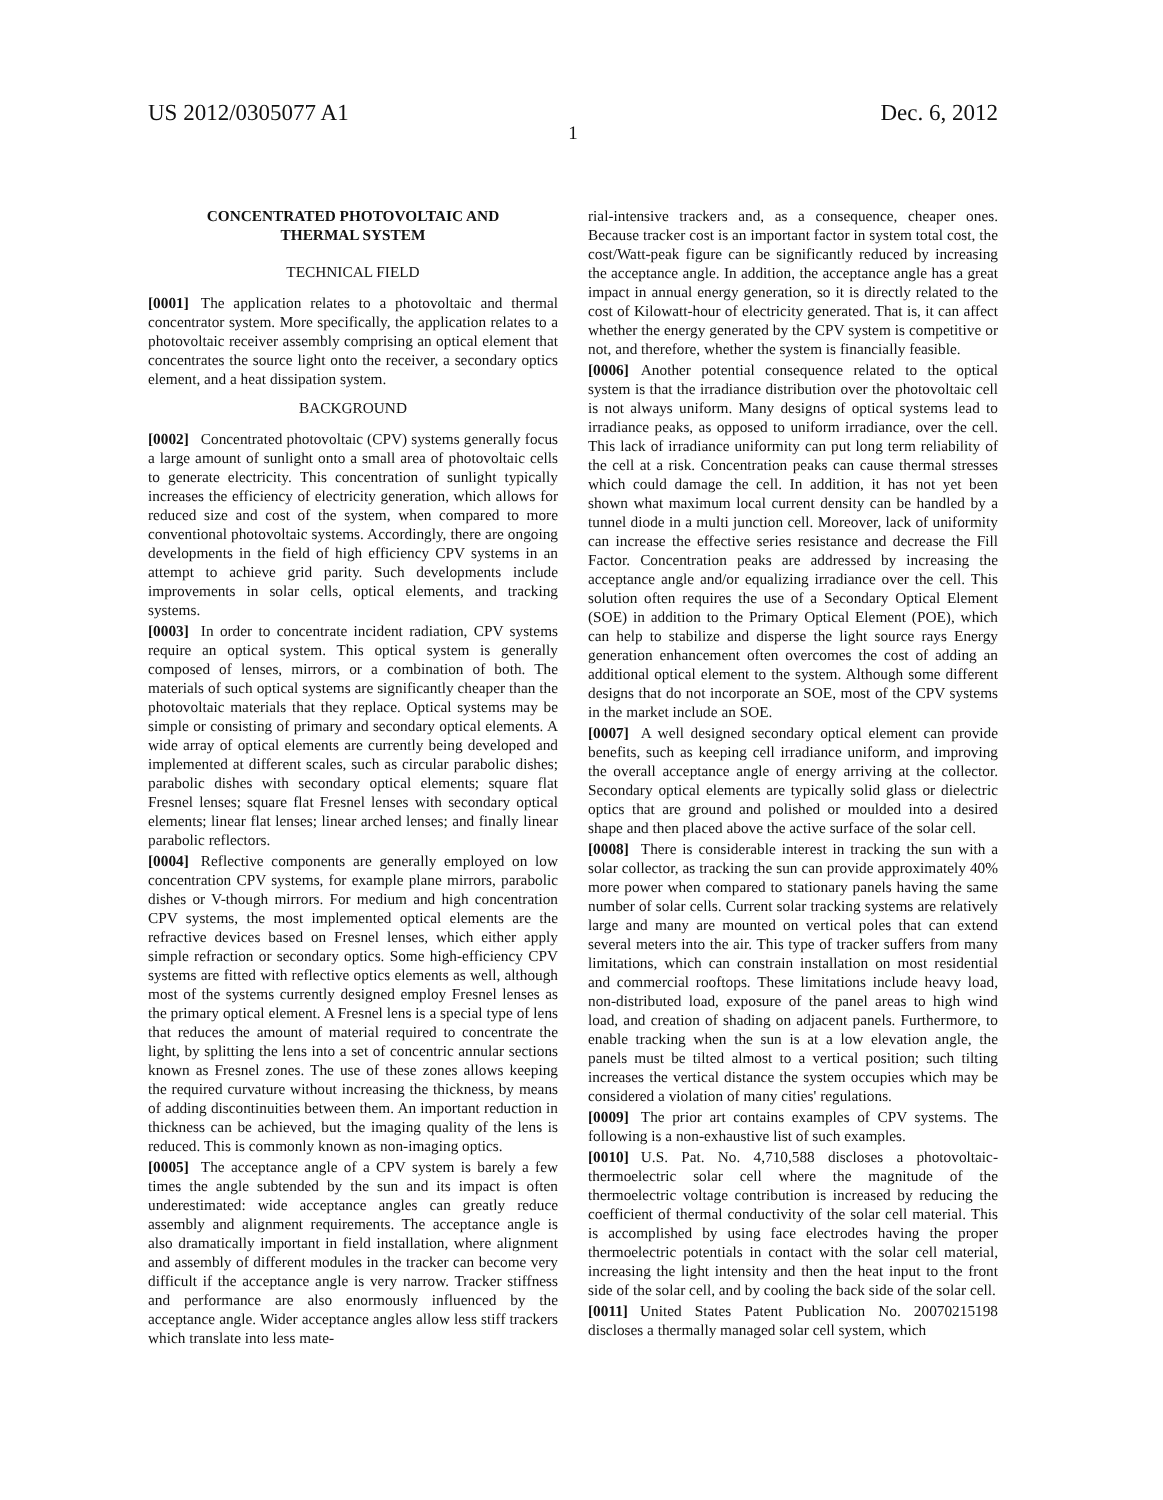US 2012/0305077 A1 Dec. 6, 2012
1
CONCENTRATED PHOTOVOLTAIC AND
THERMAL SYSTEM
TECHNICAL FIELD
[0001] The application relates to a photovoltaic and thermal concentrator system. More specifically, the application relates to a photovoltaic receiver assembly comprising an optical element that concentrates the source light onto the receiver, a secondary optics element, and a heat dissipation system.
BACKGROUND
[0002] Concentrated photovoltaic (CPV) systems generally focus a large amount of sunlight onto a small area of photovoltaic cells to generate electricity. This concentration of sunlight typically increases the efficiency of electricity generation, which allows for reduced size and cost of the system, when compared to more conventional photovoltaic systems. Accordingly, there are ongoing developments in the field of high efficiency CPV systems in an attempt to achieve grid parity. Such developments include improvements in solar cells, optical elements, and tracking systems.
[0003] In order to concentrate incident radiation, CPV systems require an optical system. This optical system is generally composed of lenses, mirrors, or a combination of both. The materials of such optical systems are significantly cheaper than the photovoltaic materials that they replace. Optical systems may be simple or consisting of primary and secondary optical elements. A wide array of optical elements are currently being developed and implemented at different scales, such as circular parabolic dishes; parabolic dishes with secondary optical elements; square flat Fresnel lenses; square flat Fresnel lenses with secondary optical elements; linear flat lenses; linear arched lenses; and finally linear parabolic reflectors.
[0004] Reflective components are generally employed on low concentration CPV systems, for example plane mirrors, parabolic dishes or V-though mirrors. For medium and high concentration CPV systems, the most implemented optical elements are the refractive devices based on Fresnel lenses, which either apply simple refraction or secondary optics. Some high-efficiency CPV systems are fitted with reflective optics elements as well, although most of the systems currently designed employ Fresnel lenses as the primary optical element. A Fresnel lens is a special type of lens that reduces the amount of material required to concentrate the light, by splitting the lens into a set of concentric annular sections known as Fresnel zones. The use of these zones allows keeping the required curvature without increasing the thickness, by means of adding discontinuities between them. An important reduction in thickness can be achieved, but the imaging quality of the lens is reduced. This is commonly known as non-imaging optics.
[0005] The acceptance angle of a CPV system is barely a few times the angle subtended by the sun and its impact is often underestimated: wide acceptance angles can greatly reduce assembly and alignment requirements. The acceptance angle is also dramatically important in field installation, where alignment and assembly of different modules in the tracker can become very difficult if the acceptance angle is very narrow. Tracker stiffness and performance are also enormously influenced by the acceptance angle. Wider acceptance angles allow less stiff trackers which translate into less mate-
rial-intensive trackers and, as a consequence, cheaper ones. Because tracker cost is an important factor in system total cost, the cost/Watt-peak figure can be significantly reduced by increasing the acceptance angle. In addition, the acceptance angle has a great impact in annual energy generation, so it is directly related to the cost of Kilowatt-hour of electricity generated. That is, it can affect whether the energy generated by the CPV system is competitive or not, and therefore, whether the system is financially feasible.
[0006] Another potential consequence related to the optical system is that the irradiance distribution over the photovoltaic cell is not always uniform. Many designs of optical systems lead to irradiance peaks, as opposed to uniform irradiance, over the cell. This lack of irradiance uniformity can put long term reliability of the cell at a risk. Concentration peaks can cause thermal stresses which could damage the cell. In addition, it has not yet been shown what maximum local current density can be handled by a tunnel diode in a multi junction cell. Moreover, lack of uniformity can increase the effective series resistance and decrease the Fill Factor. Concentration peaks are addressed by increasing the acceptance angle and/or equalizing irradiance over the cell. This solution often requires the use of a Secondary Optical Element (SOE) in addition to the Primary Optical Element (POE), which can help to stabilize and disperse the light source rays Energy generation enhancement often overcomes the cost of adding an additional optical element to the system. Although some different designs that do not incorporate an SOE, most of the CPV systems in the market include an SOE.
[0007] A well designed secondary optical element can provide benefits, such as keeping cell irradiance uniform, and improving the overall acceptance angle of energy arriving at the collector. Secondary optical elements are typically solid glass or dielectric optics that are ground and polished or moulded into a desired shape and then placed above the active surface of the solar cell.
[0008] There is considerable interest in tracking the sun with a solar collector, as tracking the sun can provide approximately 40% more power when compared to stationary panels having the same number of solar cells. Current solar tracking systems are relatively large and many are mounted on vertical poles that can extend several meters into the air. This type of tracker suffers from many limitations, which can constrain installation on most residential and commercial rooftops. These limitations include heavy load, non-distributed load, exposure of the panel areas to high wind load, and creation of shading on adjacent panels. Furthermore, to enable tracking when the sun is at a low elevation angle, the panels must be tilted almost to a vertical position; such tilting increases the vertical distance the system occupies which may be considered a violation of many cities' regulations.
[0009] The prior art contains examples of CPV systems. The following is a non-exhaustive list of such examples.
[0010] U.S. Pat. No. 4,710,588 discloses a photovoltaic-thermoelectric solar cell where the magnitude of the thermoelectric voltage contribution is increased by reducing the coefficient of thermal conductivity of the solar cell material. This is accomplished by using face electrodes having the proper thermoelectric potentials in contact with the solar cell material, increasing the light intensity and then the heat input to the front side of the solar cell, and by cooling the back side of the solar cell.
[0011] United States Patent Publication No. 20070215198 discloses a thermally managed solar cell system, which